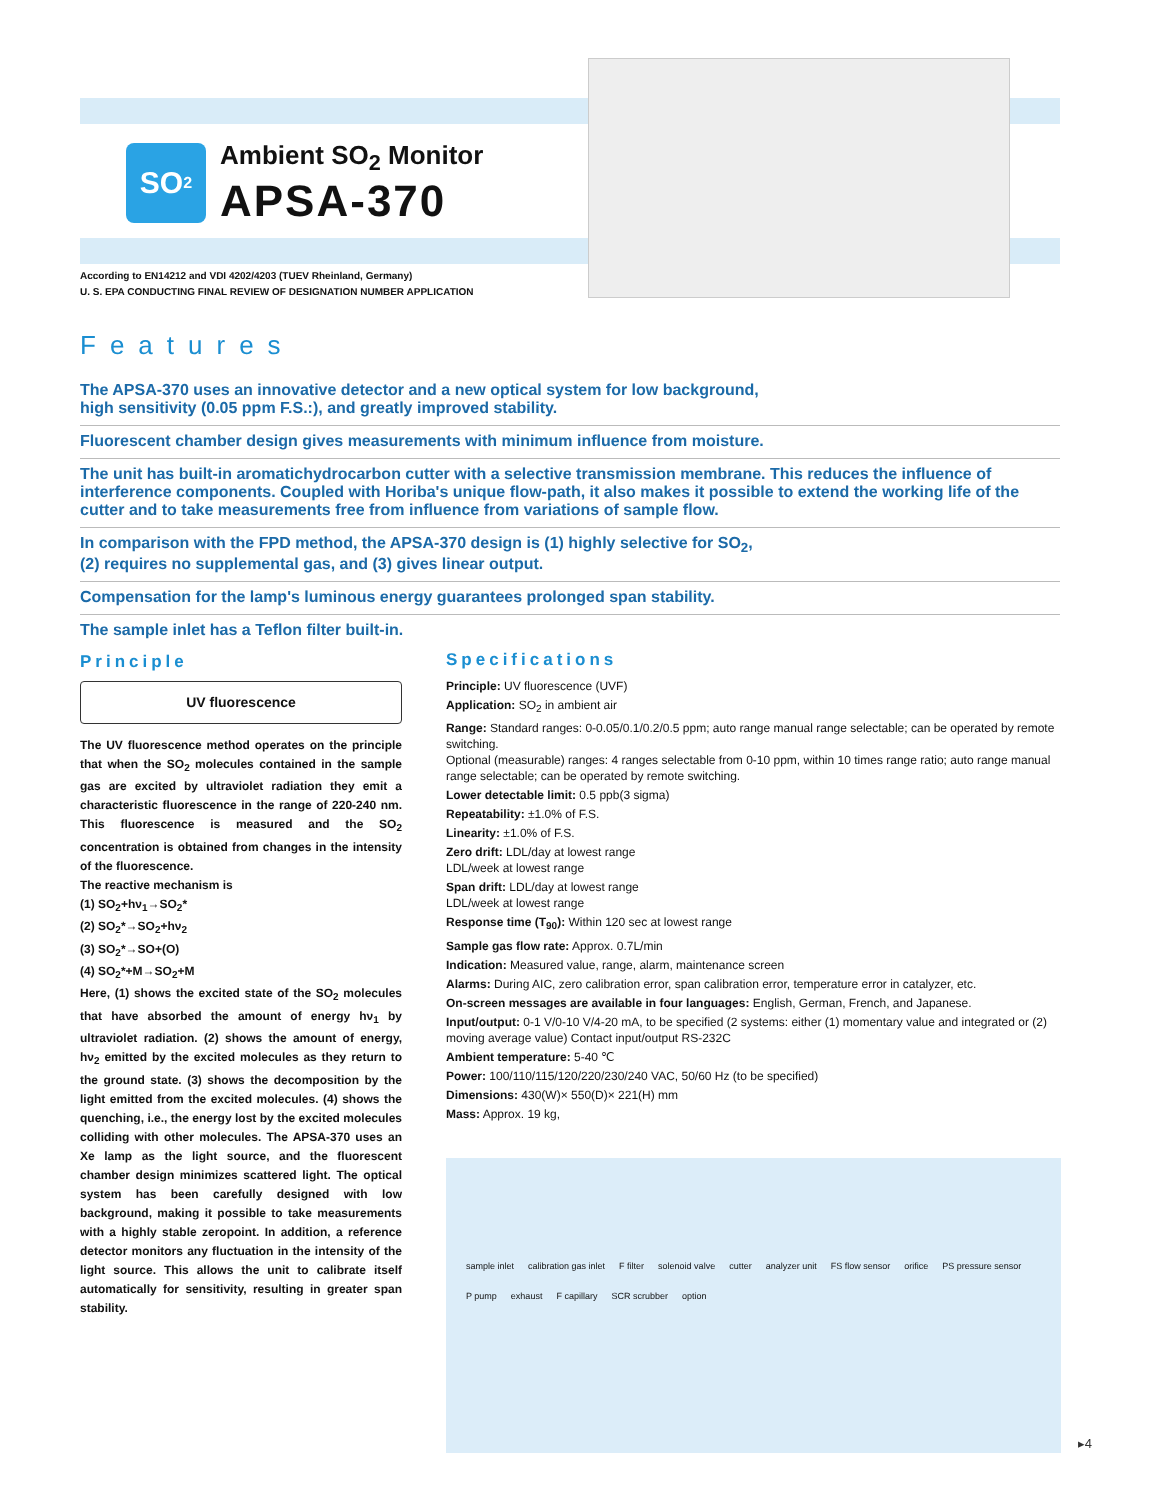SO<sub>2</sub>
Ambient SO<sub>2</sub> Monitor
APSA-370
According to EN14212 and VDI 4202/4203 (TUEV Rheinland, Germany)
U. S. EPA CONDUCTING FINAL REVIEW OF DESIGNATION NUMBER APPLICATION
Features
The APSA-370 uses an innovative detector and a new optical system for low background,
high sensitivity (0.05 ppm F.S.:), and greatly improved stability.
Fluorescent chamber design gives measurements with minimum influence from moisture.
The unit has built-in aromatichydrocarbon cutter with a selective transmission membrane. This reduces the influence of interference components. Coupled with Horiba's unique flow-path, it also makes it possible to extend the working life of the cutter and to take measurements free from influence from variations of sample flow.
In comparison with the FPD method, the APSA-370 design is (1) highly selective for SO<sub>2</sub>,
(2) requires no supplemental gas, and (3) gives linear output.
Compensation for the lamp's luminous energy guarantees prolonged span stability.
The sample inlet has a Teflon filter built-in.
Principle
UV fluorescence
The UV fluorescence method operates on the principle that when the SO<sub>2</sub> molecules contained in the sample gas are excited by ultraviolet radiation they emit a characteristic fluorescence in the range of 220-240 nm. This fluorescence is measured and the SO<sub>2</sub> concentration is obtained from changes in the intensity of the fluorescence.
The reactive mechanism is
(1) SO<sub>2</sub>+hν<sub>1</sub>→SO<sub>2</sub>*
(2) SO<sub>2</sub>*→SO<sub>2</sub>+hν<sub>2</sub>
(3) SO<sub>2</sub>*→SO+(O)
(4) SO<sub>2</sub>*+M→SO<sub>2</sub>+M
Here, (1) shows the excited state of the SO<sub>2</sub> molecules that have absorbed the amount of energy hν<sub>1</sub> by ultraviolet radiation. (2) shows the amount of energy, hν<sub>2</sub> emitted by the excited molecules as they return to the ground state. (3) shows the decomposition by the light emitted from the excited molecules. (4) shows the quenching, i.e., the energy lost by the excited molecules colliding with other molecules. The APSA-370 uses an Xe lamp as the light source, and the fluorescent chamber design minimizes scattered light. The optical system has been carefully designed with low background, making it possible to take measurements with a highly stable zeropoint. In addition, a reference detector monitors any fluctuation in the intensity of the light source. This allows the unit to calibrate itself automatically for sensitivity, resulting in greater span stability.
Specifications
Principle: UV fluorescence (UVF)
Application: SO<sub>2</sub> in ambient air
Range: Standard ranges: 0-0.05/0.1/0.2/0.5 ppm; auto range manual range selectable; can be operated by remote switching.
Optional (measurable) ranges: 4 ranges selectable from 0-10 ppm, within 10 times range ratio; auto range manual range selectable; can be operated by remote switching.
Lower detectable limit: 0.5 ppb(3 sigma)
Repeatability: ±1.0% of F.S.
Linearity: ±1.0% of F.S.
Zero drift: LDL/day at lowest range
LDL/week at lowest range
Span drift: LDL/day at lowest range
LDL/week at lowest range
Response time (T<sub>90</sub>): Within 120 sec at lowest range
Sample gas flow rate: Approx. 0.7L/min
Indication: Measured value, range, alarm, maintenance screen
Alarms: During AIC, zero calibration error, span calibration error, temperature error in catalyzer, etc.
On-screen messages are available in four languages: English, German, French, and Japanese.
Input/output: 0-1 V/0-10 V/4-20 mA, to be specified (2 systems: either (1) momentary value and integrated or (2) moving average value) Contact input/output RS-232C
Ambient temperature: 5-40 ℃
Power: 100/110/115/120/220/230/240 VAC, 50/60 Hz (to be specified)
Dimensions: 430(W)× 550(D)× 221(H) mm
Mass: Approx. 19 kg,
sample inlet calibration gas inlet F filter solenoid valve cutter analyzer unit FS flow sensor orifice PS pressure sensor P pump exhaust F capillary SCR scrubber option
▸4